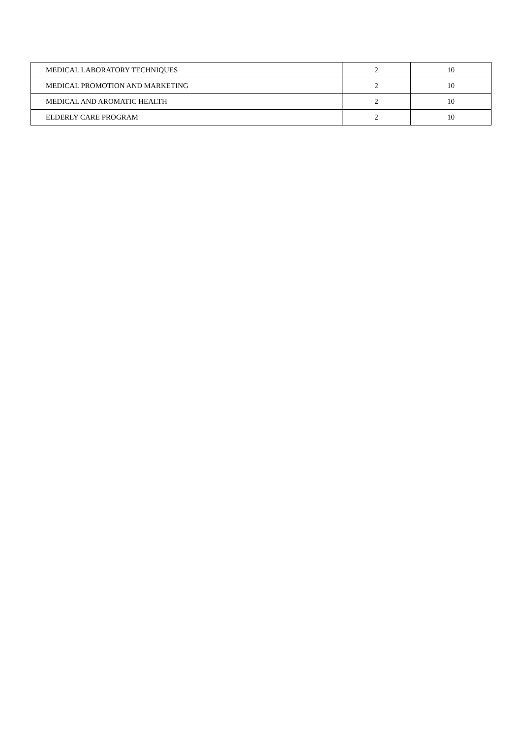| MEDICAL LABORATORY TECHNIQUES | 2 | 10 |
| MEDICAL PROMOTION AND MARKETING | 2 | 10 |
| MEDICAL AND AROMATIC HEALTH | 2 | 10 |
| ELDERLY CARE PROGRAM | 2 | 10 |